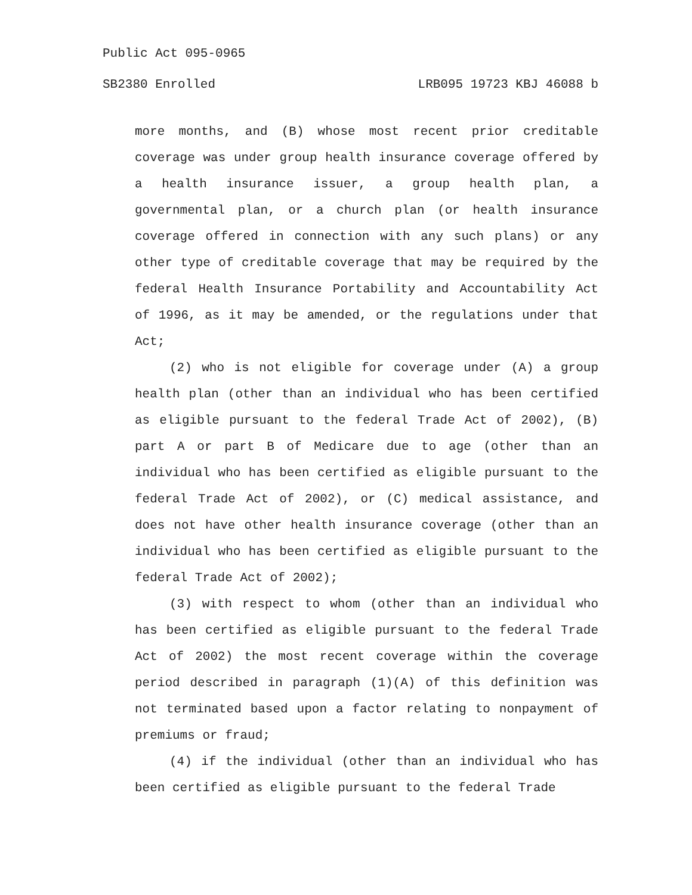Public Act 095-0965
SB2380 Enrolled LRB095 19723 KBJ 46088 b
more months, and (B) whose most recent prior creditable coverage was under group health insurance coverage offered by a health insurance issuer, a group health plan, a governmental plan, or a church plan (or health insurance coverage offered in connection with any such plans) or any other type of creditable coverage that may be required by the federal Health Insurance Portability and Accountability Act of 1996, as it may be amended, or the regulations under that Act;
(2) who is not eligible for coverage under (A) a group health plan (other than an individual who has been certified as eligible pursuant to the federal Trade Act of 2002), (B) part A or part B of Medicare due to age (other than an individual who has been certified as eligible pursuant to the federal Trade Act of 2002), or (C) medical assistance, and does not have other health insurance coverage (other than an individual who has been certified as eligible pursuant to the federal Trade Act of 2002);
(3) with respect to whom (other than an individual who has been certified as eligible pursuant to the federal Trade Act of 2002) the most recent coverage within the coverage period described in paragraph (1)(A) of this definition was not terminated based upon a factor relating to nonpayment of premiums or fraud;
(4) if the individual (other than an individual who has been certified as eligible pursuant to the federal Trade